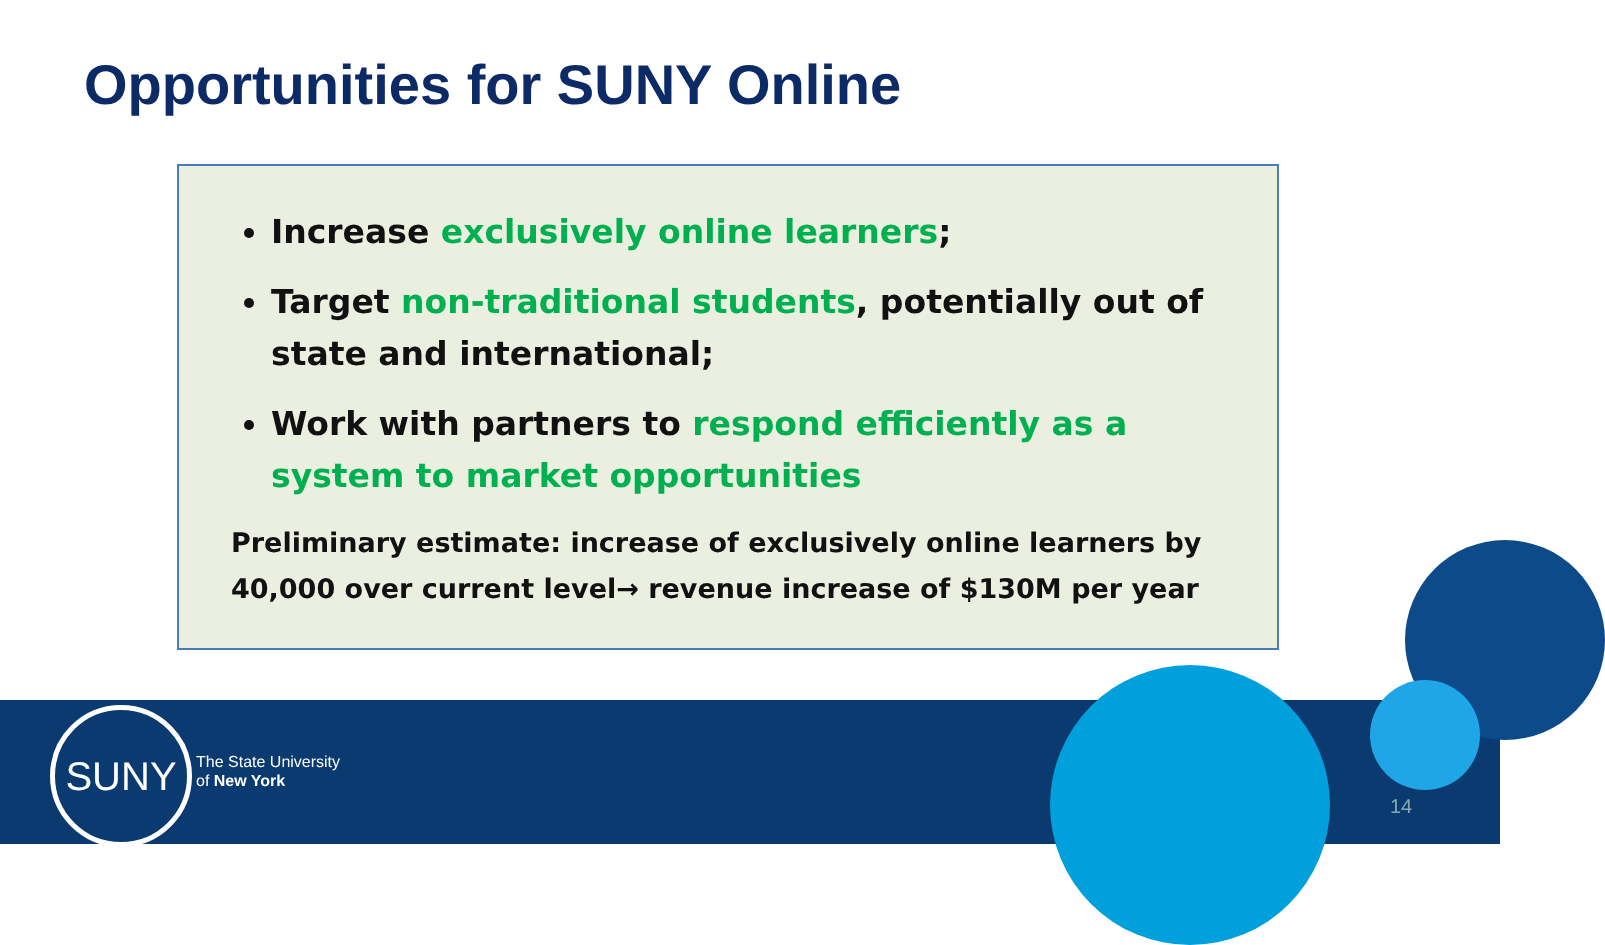Opportunities for SUNY Online
Increase exclusively online learners;
Target non-traditional students, potentially out of state and international;
Work with partners to respond efficiently as a system to market opportunities
Preliminary estimate: increase of exclusively online learners by 40,000 over current level→ revenue increase of $130M per year
SUNY
The State University
of New York
14